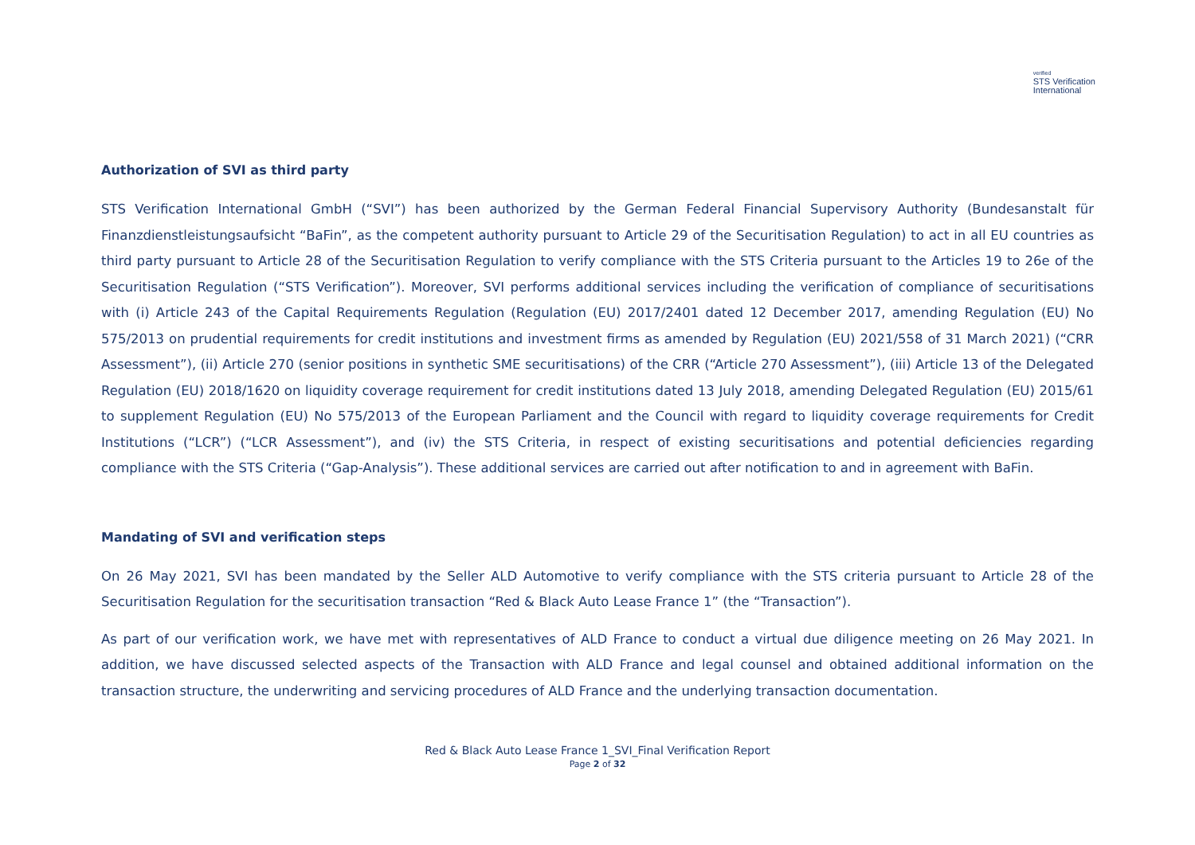verified
STS Verification
International
Authorization of SVI as third party
STS Verification International GmbH (“SVI”) has been authorized by the German Federal Financial Supervisory Authority (Bundesanstalt für Finanzdienstleistungsaufsicht “BaFin”, as the competent authority pursuant to Article 29 of the Securitisation Regulation) to act in all EU countries as third party pursuant to Article 28 of the Securitisation Regulation to verify compliance with the STS Criteria pursuant to the Articles 19 to 26e of the Securitisation Regulation (“STS Verification”). Moreover, SVI performs additional services including the verification of compliance of securitisations with (i) Article 243 of the Capital Requirements Regulation (Regulation (EU) 2017/2401 dated 12 December 2017, amending Regulation (EU) No 575/2013 on prudential requirements for credit institutions and investment firms as amended by Regulation (EU) 2021/558 of 31 March 2021) (“CRR Assessment”), (ii) Article 270 (senior positions in synthetic SME securitisations) of the CRR (“Article 270 Assessment”), (iii) Article 13 of the Delegated Regulation (EU) 2018/1620 on liquidity coverage requirement for credit institutions dated 13 July 2018, amending Delegated Regulation (EU) 2015/61 to supplement Regulation (EU) No 575/2013 of the European Parliament and the Council with regard to liquidity coverage requirements for Credit Institutions (“LCR”) (“LCR Assessment”), and (iv) the STS Criteria, in respect of existing securitisations and potential deficiencies regarding compliance with the STS Criteria (“Gap-Analysis”). These additional services are carried out after notification to and in agreement with BaFin.
Mandating of SVI and verification steps
On 26 May 2021, SVI has been mandated by the Seller ALD Automotive to verify compliance with the STS criteria pursuant to Article 28 of the Securitisation Regulation for the securitisation transaction “Red & Black Auto Lease France 1” (the “Transaction”).
As part of our verification work, we have met with representatives of ALD France to conduct a virtual due diligence meeting on 26 May 2021. In addition, we have discussed selected aspects of the Transaction with ALD France and legal counsel and obtained additional information on the transaction structure, the underwriting and servicing procedures of ALD France and the underlying transaction documentation.
Red & Black Auto Lease France 1_SVI_Final Verification Report
Page 2 of 32